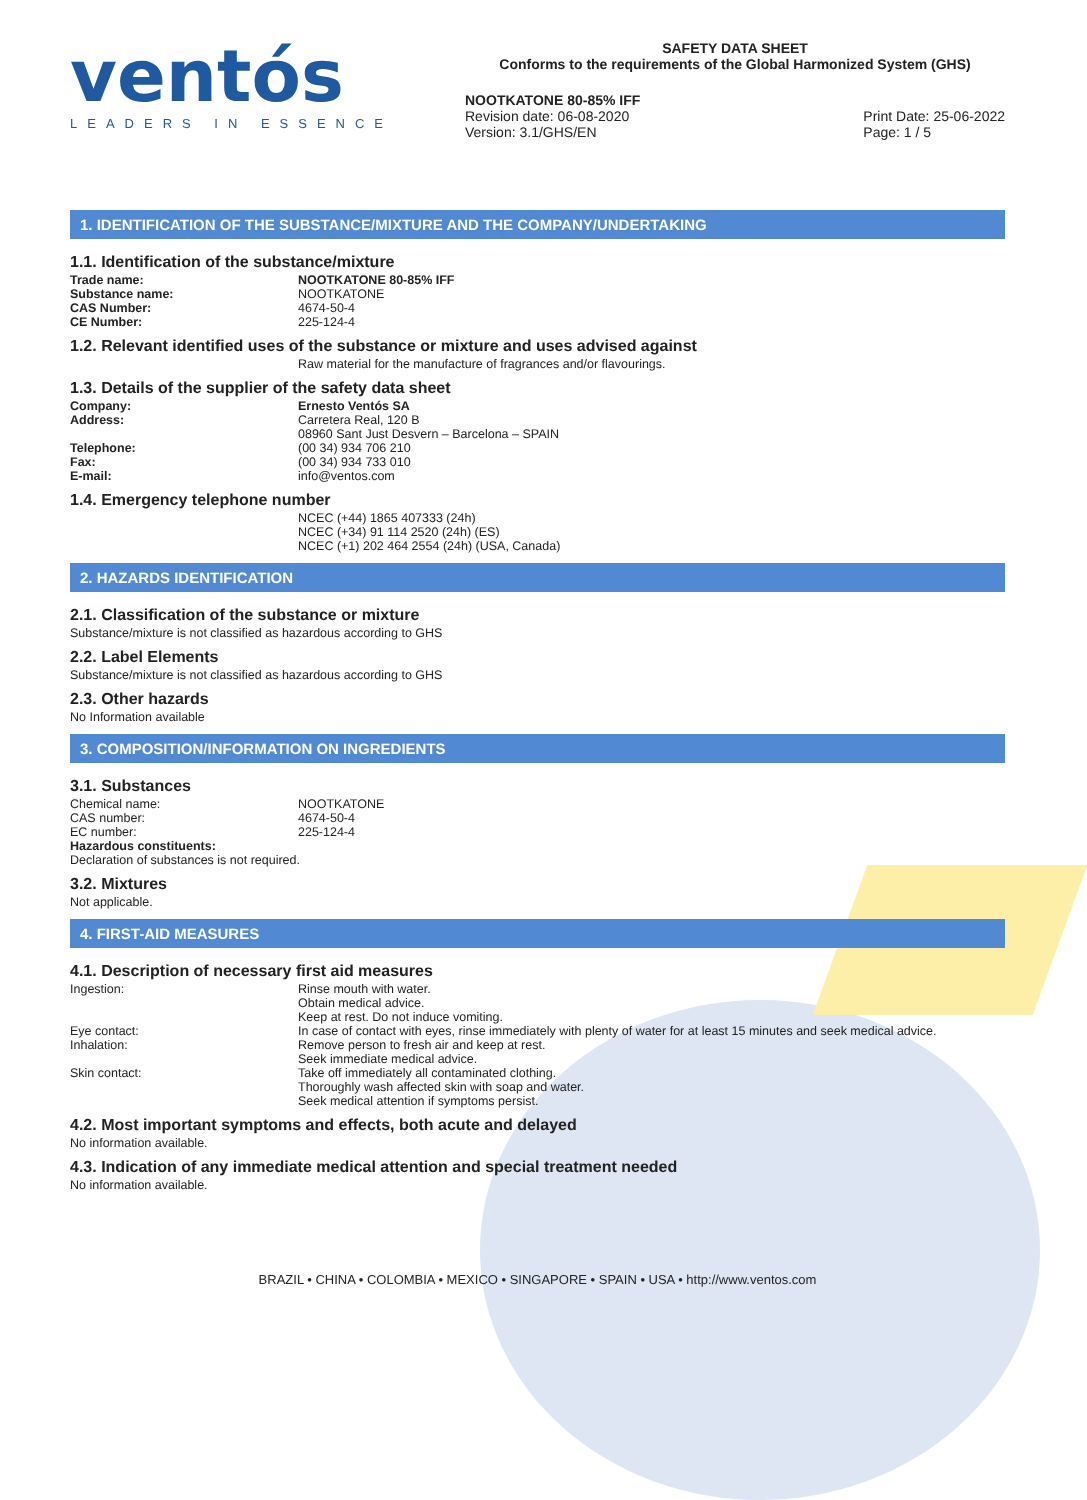ventós
LEADERS IN ESSENCE
SAFETY DATA SHEET
Conforms to the requirements of the Global Harmonized System (GHS)
NOOTKATONE 80-85% IFF
Revision date: 06-08-2020
Version: 3.1/GHS/EN Print Date: 25-06-2022
Page: 1 / 5
1. IDENTIFICATION OF THE SUBSTANCE/MIXTURE AND THE COMPANY/UNDERTAKING
1.1. Identification of the substance/mixture
Trade name: NOOTKATONE 80-85% IFF
Substance name: NOOTKATONE
CAS Number: 4674-50-4
CE Number: 225-124-4
1.2. Relevant identified uses of the substance or mixture and uses advised against
Raw material for the manufacture of fragrances and/or flavourings.
1.3. Details of the supplier of the safety data sheet
Company: Ernesto Ventós SA
Address: Carretera Real, 120 B
08960 Sant Just Desvern – Barcelona – SPAIN
Telephone: (00 34) 934 706 210
Fax: (00 34) 934 733 010
E-mail: info@ventos.com
1.4. Emergency telephone number
NCEC (+44) 1865 407333 (24h)
NCEC (+34) 91 114 2520 (24h) (ES)
NCEC (+1) 202 464 2554 (24h) (USA, Canada)
2. HAZARDS IDENTIFICATION
2.1. Classification of the substance or mixture
Substance/mixture is not classified as hazardous according to GHS
2.2. Label Elements
Substance/mixture is not classified as hazardous according to GHS
2.3. Other hazards
No Information available
3. COMPOSITION/INFORMATION ON INGREDIENTS
3.1. Substances
Chemical name: NOOTKATONE
CAS number: 4674-50-4
EC number: 225-124-4
Hazardous constituents:
Declaration of substances is not required.
3.2. Mixtures
Not applicable.
4. FIRST-AID MEASURES
4.1. Description of necessary first aid measures
Ingestion: Rinse mouth with water.
Obtain medical advice.
Keep at rest. Do not induce vomiting.
Eye contact: In case of contact with eyes, rinse immediately with plenty of water for at least 15 minutes and seek medical advice.
Inhalation: Remove person to fresh air and keep at rest.
Seek immediate medical advice.
Skin contact: Take off immediately all contaminated clothing.
Thoroughly wash affected skin with soap and water.
Seek medical attention if symptoms persist.
4.2. Most important symptoms and effects, both acute and delayed
No information available.
4.3. Indication of any immediate medical attention and special treatment needed
No information available.
BRAZIL • CHINA • COLOMBIA • MEXICO • SINGAPORE • SPAIN • USA • http://www.ventos.com